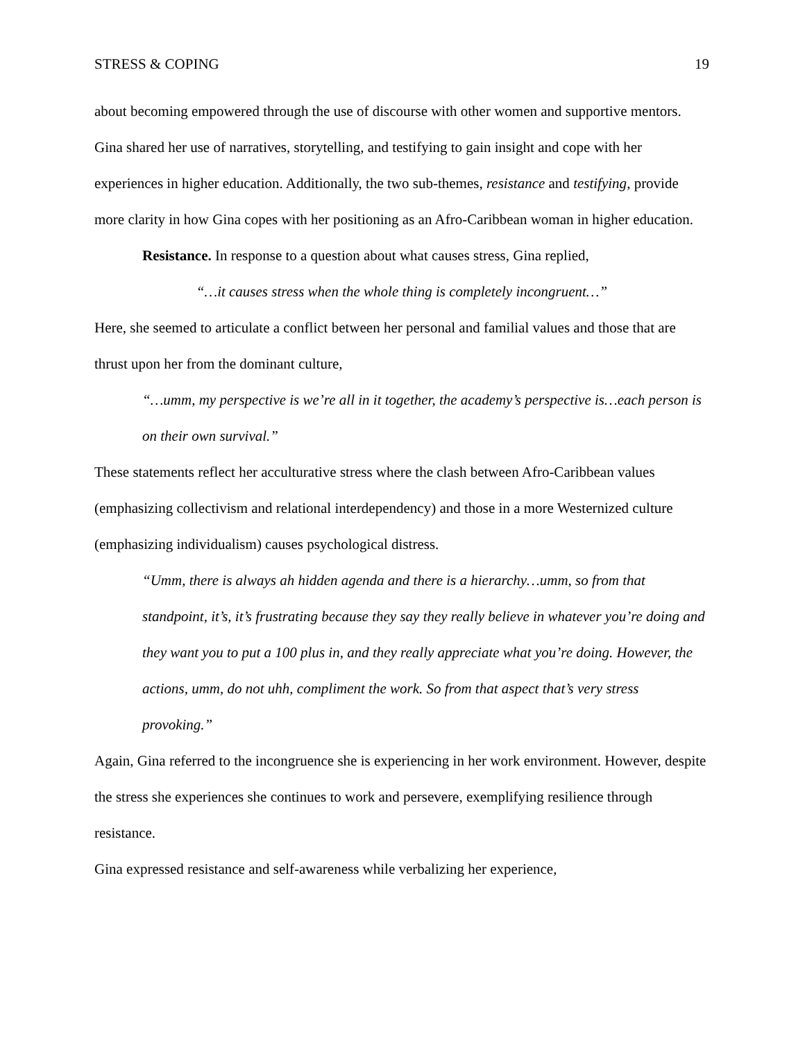STRESS & COPING 19
about becoming empowered through the use of discourse with other women and supportive mentors. Gina shared her use of narratives, storytelling, and testifying to gain insight and cope with her experiences in higher education. Additionally, the two sub-themes, resistance and testifying, provide more clarity in how Gina copes with her positioning as an Afro-Caribbean woman in higher education.
Resistance. In response to a question about what causes stress, Gina replied,
“…it causes stress when the whole thing is completely incongruent…”
Here, she seemed to articulate a conflict between her personal and familial values and those that are thrust upon her from the dominant culture,
“…umm, my perspective is we’re all in it together, the academy’s perspective is…each person is on their own survival.”
These statements reflect her acculturative stress where the clash between Afro-Caribbean values (emphasizing collectivism and relational interdependency) and those in a more Westernized culture (emphasizing individualism) causes psychological distress.
“Umm, there is always ah hidden agenda and there is a hierarchy…umm, so from that standpoint, it’s, it’s frustrating because they say they really believe in whatever you’re doing and they want you to put a 100 plus in, and they really appreciate what you’re doing. However, the actions, umm, do not uhh, compliment the work. So from that aspect that’s very stress provoking.”
Again, Gina referred to the incongruence she is experiencing in her work environment. However, despite the stress she experiences she continues to work and persevere, exemplifying resilience through resistance.
Gina expressed resistance and self-awareness while verbalizing her experience,